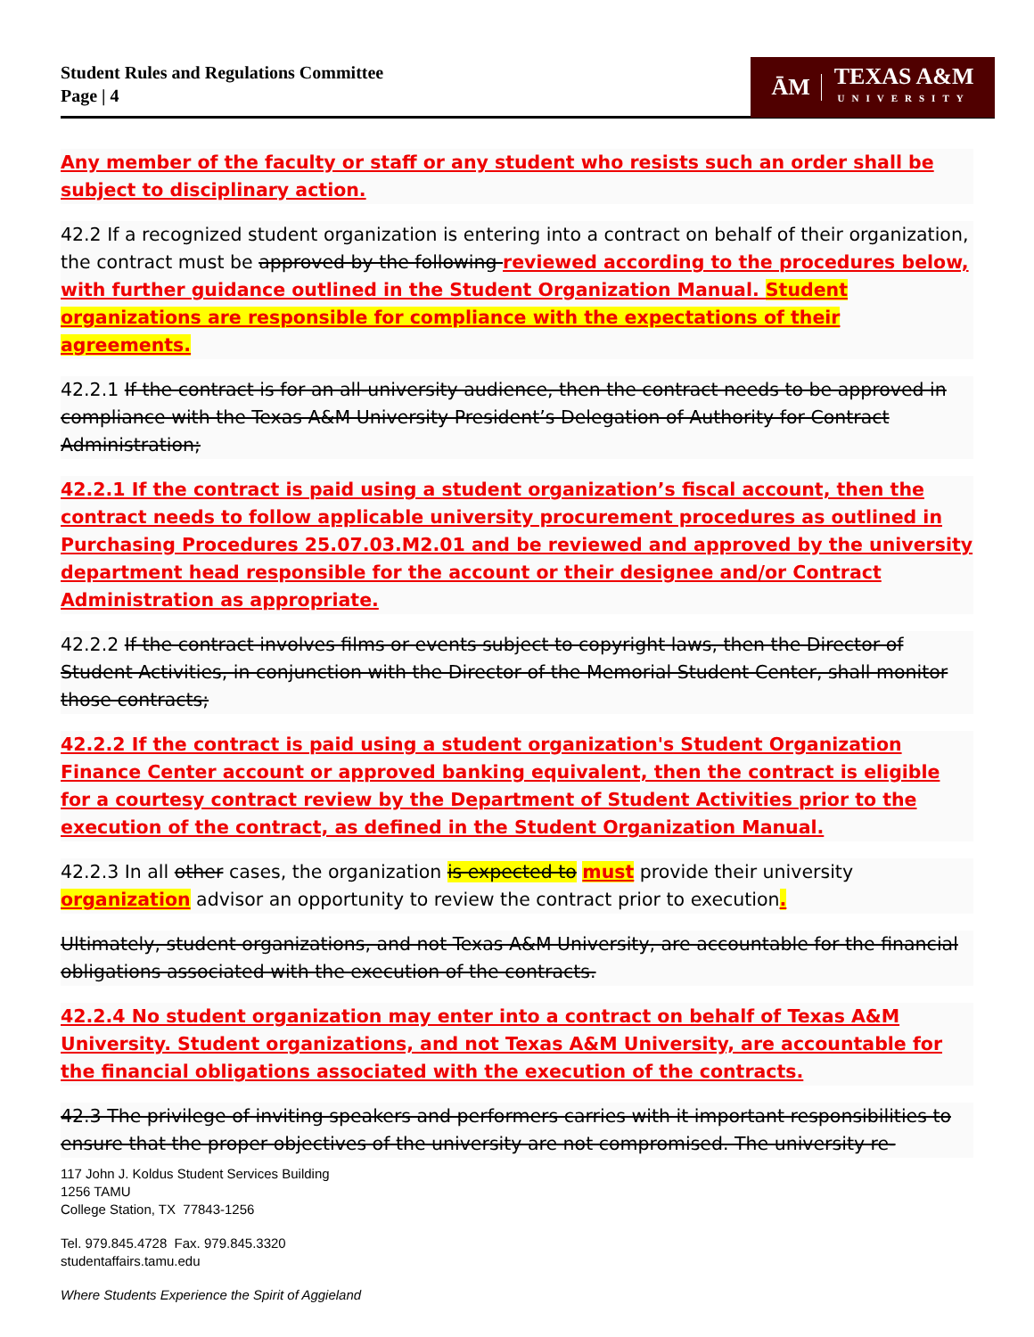Student Rules and Regulations Committee
Page | 4
ĀM TEXAS A&M
UNIVERSITY
Any member of the faculty or staff or any student who resists such an order shall be subject to disciplinary action.
42.2 If a recognized student organization is entering into a contract on behalf of their organization, the contract must be approved by the following reviewed according to the procedures below, with further guidance outlined in the Student Organization Manual. Student organizations are responsible for compliance with the expectations of their agreements.
42.2.1 If the contract is for an all-university audience, then the contract needs to be approved in compliance with the Texas A&M University President’s Delegation of Authority for Contract Administration;
42.2.1 If the contract is paid using a student organization’s fiscal account, then the contract needs to follow applicable university procurement procedures as outlined in Purchasing Procedures 25.07.03.M2.01 and be reviewed and approved by the university department head responsible for the account or their designee and/or Contract Administration as appropriate.
42.2.2 If the contract involves films or events subject to copyright laws, then the Director of Student Activities, in conjunction with the Director of the Memorial Student Center, shall monitor those contracts;
42.2.2 If the contract is paid using a student organization's Student Organization Finance Center account or approved banking equivalent, then the contract is eligible for a courtesy contract review by the Department of Student Activities prior to the execution of the contract, as defined in the Student Organization Manual.
42.2.3 In all other cases, the organization is expected to must provide their university organization advisor an opportunity to review the contract prior to execution.
Ultimately, student organizations, and not Texas A&M University, are accountable for the financial obligations associated with the execution of the contracts.
42.2.4 No student organization may enter into a contract on behalf of Texas A&M University. Student organizations, and not Texas A&M University, are accountable for the financial obligations associated with the execution of the contracts.
42.3 The privilege of inviting speakers and performers carries with it important responsibilities to ensure that the proper objectives of the university are not compromised. The university re-
117 John J. Koldus Student Services Building
1256 TAMU
College Station, TX 77843-1256
Tel. 979.845.4728 Fax. 979.845.3320
studentaffairs.tamu.edu
Where Students Experience the Spirit of Aggieland